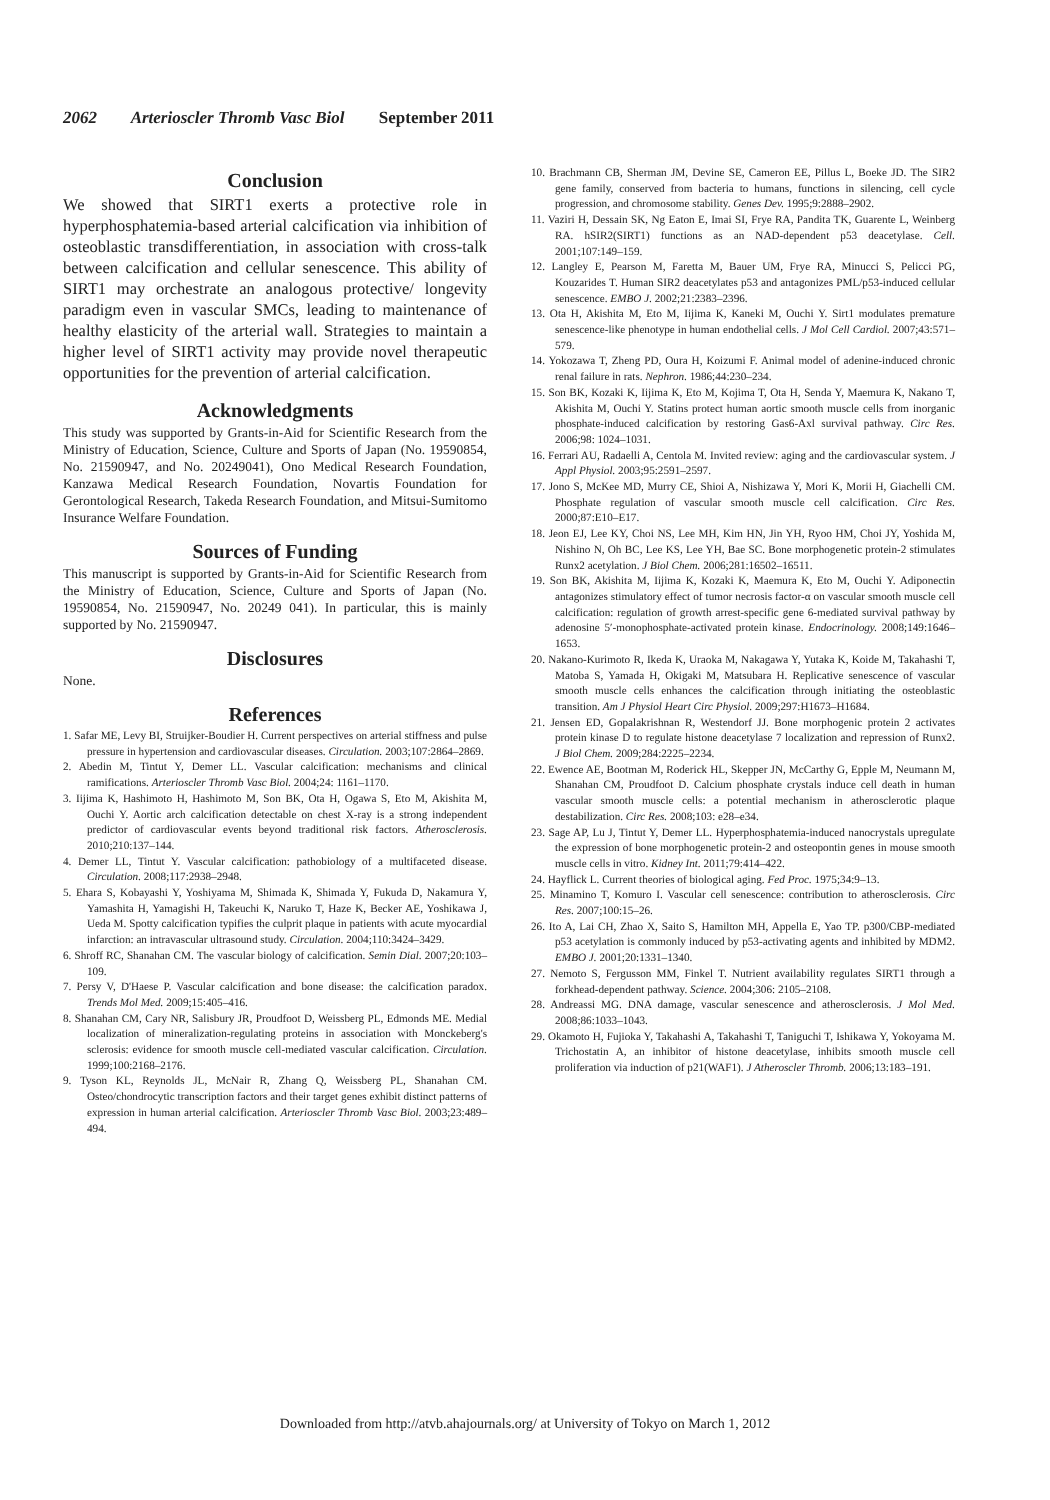2062 Arterioscler Thromb Vasc Biol September 2011
Conclusion
We showed that SIRT1 exerts a protective role in hyperphosphatemia-based arterial calcification via inhibition of osteoblastic transdifferentiation, in association with cross-talk between calcification and cellular senescence. This ability of SIRT1 may orchestrate an analogous protective/ longevity paradigm even in vascular SMCs, leading to maintenance of healthy elasticity of the arterial wall. Strategies to maintain a higher level of SIRT1 activity may provide novel therapeutic opportunities for the prevention of arterial calcification.
Acknowledgments
This study was supported by Grants-in-Aid for Scientific Research from the Ministry of Education, Science, Culture and Sports of Japan (No. 19590854, No. 21590947, and No. 20249041), Ono Medical Research Foundation, Kanzawa Medical Research Foundation, Novartis Foundation for Gerontological Research, Takeda Research Foundation, and Mitsui-Sumitomo Insurance Welfare Foundation.
Sources of Funding
This manuscript is supported by Grants-in-Aid for Scientific Research from the Ministry of Education, Science, Culture and Sports of Japan (No. 19590854, No. 21590947, No. 20249 041). In particular, this is mainly supported by No. 21590947.
Disclosures
None.
References
1. Safar ME, Levy BI, Struijker-Boudier H. Current perspectives on arterial stiffness and pulse pressure in hypertension and cardiovascular diseases. Circulation. 2003;107:2864–2869.
2. Abedin M, Tintut Y, Demer LL. Vascular calcification: mechanisms and clinical ramifications. Arterioscler Thromb Vasc Biol. 2004;24: 1161–1170.
3. Iijima K, Hashimoto H, Hashimoto M, Son BK, Ota H, Ogawa S, Eto M, Akishita M, Ouchi Y. Aortic arch calcification detectable on chest X-ray is a strong independent predictor of cardiovascular events beyond traditional risk factors. Atherosclerosis. 2010;210:137–144.
4. Demer LL, Tintut Y. Vascular calcification: pathobiology of a multifaceted disease. Circulation. 2008;117:2938–2948.
5. Ehara S, Kobayashi Y, Yoshiyama M, Shimada K, Shimada Y, Fukuda D, Nakamura Y, Yamashita H, Yamagishi H, Takeuchi K, Naruko T, Haze K, Becker AE, Yoshikawa J, Ueda M. Spotty calcification typifies the culprit plaque in patients with acute myocardial infarction: an intravascular ultrasound study. Circulation. 2004;110:3424–3429.
6. Shroff RC, Shanahan CM. The vascular biology of calcification. Semin Dial. 2007;20:103–109.
7. Persy V, D'Haese P. Vascular calcification and bone disease: the calcification paradox. Trends Mol Med. 2009;15:405–416.
8. Shanahan CM, Cary NR, Salisbury JR, Proudfoot D, Weissberg PL, Edmonds ME. Medial localization of mineralization-regulating proteins in association with Monckeberg's sclerosis: evidence for smooth muscle cell-mediated vascular calcification. Circulation. 1999;100:2168–2176.
9. Tyson KL, Reynolds JL, McNair R, Zhang Q, Weissberg PL, Shanahan CM. Osteo/chondrocytic transcription factors and their target genes exhibit distinct patterns of expression in human arterial calcification. Arterioscler Thromb Vasc Biol. 2003;23:489–494.
10. Brachmann CB, Sherman JM, Devine SE, Cameron EE, Pillus L, Boeke JD. The SIR2 gene family, conserved from bacteria to humans, functions in silencing, cell cycle progression, and chromosome stability. Genes Dev. 1995;9:2888–2902.
11. Vaziri H, Dessain SK, Ng Eaton E, Imai SI, Frye RA, Pandita TK, Guarente L, Weinberg RA. hSIR2(SIRT1) functions as an NAD-dependent p53 deacetylase. Cell. 2001;107:149–159.
12. Langley E, Pearson M, Faretta M, Bauer UM, Frye RA, Minucci S, Pelicci PG, Kouzarides T. Human SIR2 deacetylates p53 and antagonizes PML/p53-induced cellular senescence. EMBO J. 2002;21:2383–2396.
13. Ota H, Akishita M, Eto M, Iijima K, Kaneki M, Ouchi Y. Sirt1 modulates premature senescence-like phenotype in human endothelial cells. J Mol Cell Cardiol. 2007;43:571–579.
14. Yokozawa T, Zheng PD, Oura H, Koizumi F. Animal model of adenine-induced chronic renal failure in rats. Nephron. 1986;44:230–234.
15. Son BK, Kozaki K, Iijima K, Eto M, Kojima T, Ota H, Senda Y, Maemura K, Nakano T, Akishita M, Ouchi Y. Statins protect human aortic smooth muscle cells from inorganic phosphate-induced calcification by restoring Gas6-Axl survival pathway. Circ Res. 2006;98: 1024–1031.
16. Ferrari AU, Radaelli A, Centola M. Invited review: aging and the cardiovascular system. J Appl Physiol. 2003;95:2591–2597.
17. Jono S, McKee MD, Murry CE, Shioi A, Nishizawa Y, Mori K, Morii H, Giachelli CM. Phosphate regulation of vascular smooth muscle cell calcification. Circ Res. 2000;87:E10–E17.
18. Jeon EJ, Lee KY, Choi NS, Lee MH, Kim HN, Jin YH, Ryoo HM, Choi JY, Yoshida M, Nishino N, Oh BC, Lee KS, Lee YH, Bae SC. Bone morphogenetic protein-2 stimulates Runx2 acetylation. J Biol Chem. 2006;281:16502–16511.
19. Son BK, Akishita M, Iijima K, Kozaki K, Maemura K, Eto M, Ouchi Y. Adiponectin antagonizes stimulatory effect of tumor necrosis factor-α on vascular smooth muscle cell calcification: regulation of growth arrest-specific gene 6-mediated survival pathway by adenosine 5′-monophosphate-activated protein kinase. Endocrinology. 2008;149:1646–1653.
20. Nakano-Kurimoto R, Ikeda K, Uraoka M, Nakagawa Y, Yutaka K, Koide M, Takahashi T, Matoba S, Yamada H, Okigaki M, Matsubara H. Replicative senescence of vascular smooth muscle cells enhances the calcification through initiating the osteoblastic transition. Am J Physiol Heart Circ Physiol. 2009;297:H1673–H1684.
21. Jensen ED, Gopalakrishnan R, Westendorf JJ. Bone morphogenic protein 2 activates protein kinase D to regulate histone deacetylase 7 localization and repression of Runx2. J Biol Chem. 2009;284:2225–2234.
22. Ewence AE, Bootman M, Roderick HL, Skepper JN, McCarthy G, Epple M, Neumann M, Shanahan CM, Proudfoot D. Calcium phosphate crystals induce cell death in human vascular smooth muscle cells: a potential mechanism in atherosclerotic plaque destabilization. Circ Res. 2008;103: e28–e34.
23. Sage AP, Lu J, Tintut Y, Demer LL. Hyperphosphatemia-induced nanocrystals upregulate the expression of bone morphogenetic protein-2 and osteopontin genes in mouse smooth muscle cells in vitro. Kidney Int. 2011;79:414–422.
24. Hayflick L. Current theories of biological aging. Fed Proc. 1975;34:9–13.
25. Minamino T, Komuro I. Vascular cell senescence: contribution to atherosclerosis. Circ Res. 2007;100:15–26.
26. Ito A, Lai CH, Zhao X, Saito S, Hamilton MH, Appella E, Yao TP. p300/CBP-mediated p53 acetylation is commonly induced by p53-activating agents and inhibited by MDM2. EMBO J. 2001;20:1331–1340.
27. Nemoto S, Fergusson MM, Finkel T. Nutrient availability regulates SIRT1 through a forkhead-dependent pathway. Science. 2004;306: 2105–2108.
28. Andreassi MG. DNA damage, vascular senescence and atherosclerosis. J Mol Med. 2008;86:1033–1043.
29. Okamoto H, Fujioka Y, Takahashi A, Takahashi T, Taniguchi T, Ishikawa Y, Yokoyama M. Trichostatin A, an inhibitor of histone deacetylase, inhibits smooth muscle cell proliferation via induction of p21(WAF1). J Atheroscler Thromb. 2006;13:183–191.
Downloaded from http://atvb.ahajournals.org/ at University of Tokyo on March 1, 2012